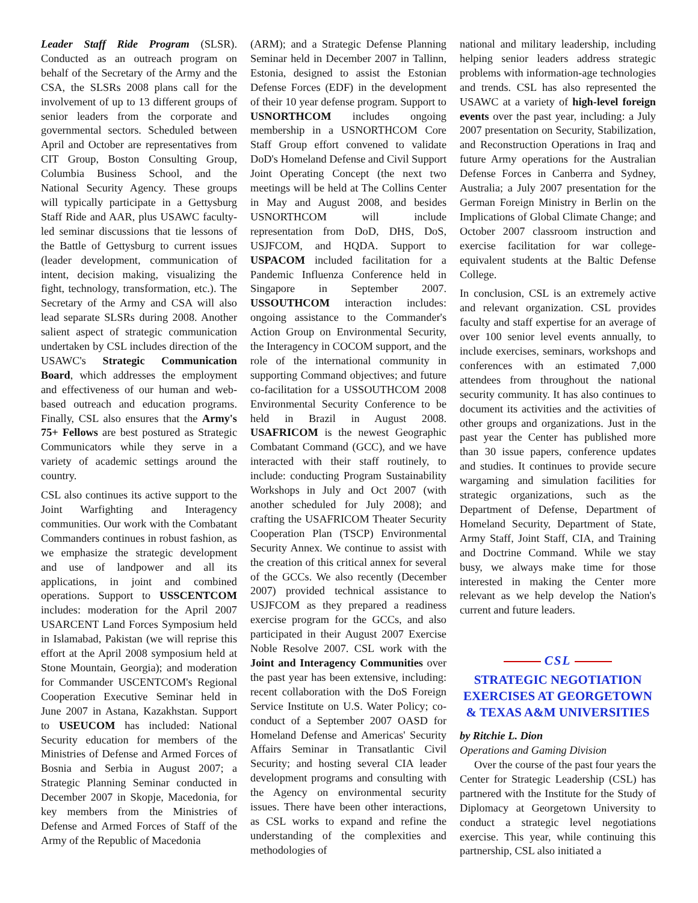Leader Staff Ride Program (SLSR). Conducted as an outreach program on behalf of the Secretary of the Army and the CSA, the SLSRs 2008 plans call for the involvement of up to 13 different groups of senior leaders from the corporate and governmental sectors. Scheduled between April and October are representatives from CIT Group, Boston Consulting Group, Columbia Business School, and the National Security Agency. These groups will typically participate in a Gettysburg Staff Ride and AAR, plus USAWC faculty-led seminar discussions that tie lessons of the Battle of Gettysburg to current issues (leader development, communication of intent, decision making, visualizing the fight, technology, transformation, etc.). The Secretary of the Army and CSA will also lead separate SLSRs during 2008. Another salient aspect of strategic communication undertaken by CSL includes direction of the USAWC's Strategic Communication Board, which addresses the employment and effectiveness of our human and web-based outreach and education programs. Finally, CSL also ensures that the Army's 75+ Fellows are best postured as Strategic Communicators while they serve in a variety of academic settings around the country.
CSL also continues its active support to the Joint Warfighting and Interagency communities. Our work with the Combatant Commanders continues in robust fashion, as we emphasize the strategic development and use of landpower and all its applications, in joint and combined operations. Support to USSCENTCOM includes: moderation for the April 2007 USARCENT Land Forces Symposium held in Islamabad, Pakistan (we will reprise this effort at the April 2008 symposium held at Stone Mountain, Georgia); and moderation for Commander USCENTCOM's Regional Cooperation Executive Seminar held in June 2007 in Astana, Kazakhstan. Support to USEUCOM has included: National Security education for members of the Ministries of Defense and Armed Forces of Bosnia and Serbia in August 2007; a Strategic Planning Seminar conducted in December 2007 in Skopje, Macedonia, for key members from the Ministries of Defense and Armed Forces of Staff of the Army of the Republic of Macedonia
(ARM); and a Strategic Defense Planning Seminar held in December 2007 in Tallinn, Estonia, designed to assist the Estonian Defense Forces (EDF) in the development of their 10 year defense program. Support to USNORTHCOM includes ongoing membership in a USNORTHCOM Core Staff Group effort convened to validate DoD's Homeland Defense and Civil Support Joint Operating Concept (the next two meetings will be held at The Collins Center in May and August 2008, and besides USNORTHCOM will include representation from DoD, DHS, DoS, USJFCOM, and HQDA. Support to USPACOM included facilitation for a Pandemic Influenza Conference held in Singapore in September 2007. USSOUTHCOM interaction includes: ongoing assistance to the Commander's Action Group on Environmental Security, the Interagency in COCOM support, and the role of the international community in supporting Command objectives; and future co-facilitation for a USSOUTHCOM 2008 Environmental Security Conference to be held in Brazil in August 2008. USAFRICOM is the newest Geographic Combatant Command (GCC), and we have interacted with their staff routinely, to include: conducting Program Sustainability Workshops in July and Oct 2007 (with another scheduled for July 2008); and crafting the USAFRICOM Theater Security Cooperation Plan (TSCP) Environmental Security Annex. We continue to assist with the creation of this critical annex for several of the GCCs. We also recently (December 2007) provided technical assistance to USJFCOM as they prepared a readiness exercise program for the GCCs, and also participated in their August 2007 Exercise Noble Resolve 2007. CSL work with the Joint and Interagency Communities over the past year has been extensive, including: recent collaboration with the DoS Foreign Service Institute on U.S. Water Policy; co-conduct of a September 2007 OASD for Homeland Defense and Americas' Security Affairs Seminar in Transatlantic Civil Security; and hosting several CIA leader development programs and consulting with the Agency on environmental security issues. There have been other interactions, as CSL works to expand and refine the understanding of the complexities and methodologies of
national and military leadership, including helping senior leaders address strategic problems with information-age technologies and trends. CSL has also represented the USAWC at a variety of high-level foreign events over the past year, including: a July 2007 presentation on Security, Stabilization, and Reconstruction Operations in Iraq and future Army operations for the Australian Defense Forces in Canberra and Sydney, Australia; a July 2007 presentation for the German Foreign Ministry in Berlin on the Implications of Global Climate Change; and October 2007 classroom instruction and exercise facilitation for war college-equivalent students at the Baltic Defense College.
In conclusion, CSL is an extremely active and relevant organization. CSL provides faculty and staff expertise for an average of over 100 senior level events annually, to include exercises, seminars, workshops and conferences with an estimated 7,000 attendees from throughout the national security community. It has also continues to document its activities and the activities of other groups and organizations. Just in the past year the Center has published more than 30 issue papers, conference updates and studies. It continues to provide secure wargaming and simulation facilities for strategic organizations, such as the Department of Defense, Department of Homeland Security, Department of State, Army Staff, Joint Staff, CIA, and Training and Doctrine Command. While we stay busy, we always make time for those interested in making the Center more relevant as we help develop the Nation's current and future leaders.
CSL
STRATEGIC NEGOTIATION EXERCISES AT GEORGETOWN & TEXAS A&M UNIVERSITIES
by Ritchie L. Dion
Operations and Gaming Division
Over the course of the past four years the Center for Strategic Leadership (CSL) has partnered with the Institute for the Study of Diplomacy at Georgetown University to conduct a strategic level negotiations exercise. This year, while continuing this partnership, CSL also initiated a